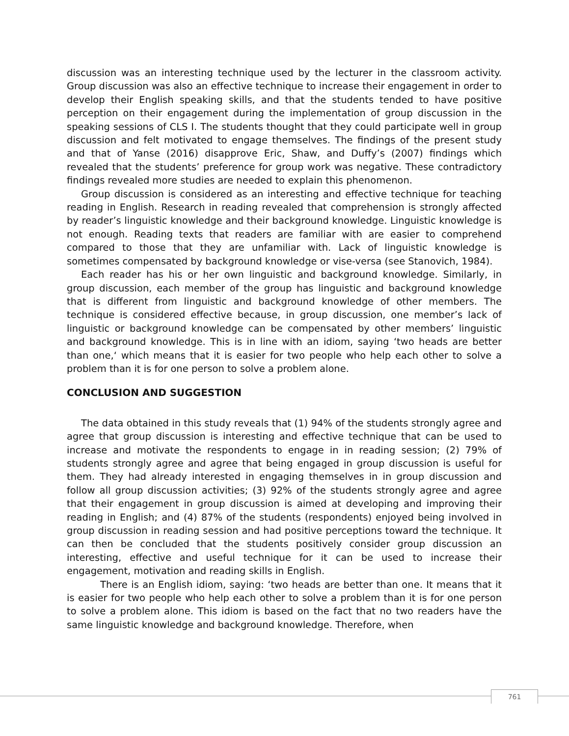discussion was an interesting technique used by the lecturer in the classroom activity. Group discussion was also an effective technique to increase their engagement in order to develop their English speaking skills, and that the students tended to have positive perception on their engagement during the implementation of group discussion in the speaking sessions of CLS I. The students thought that they could participate well in group discussion and felt motivated to engage themselves. The findings of the present study and that of Yanse (2016) disapprove Eric, Shaw, and Duffy’s (2007) findings which revealed that the students’ preference for group work was negative. These contradictory findings revealed more studies are needed to explain this phenomenon.
Group discussion is considered as an interesting and effective technique for teaching reading in English. Research in reading revealed that comprehension is strongly affected by reader’s linguistic knowledge and their background knowledge. Linguistic knowledge is not enough. Reading texts that readers are familiar with are easier to comprehend compared to those that they are unfamiliar with. Lack of linguistic knowledge is sometimes compensated by background knowledge or vise-versa (see Stanovich, 1984).
Each reader has his or her own linguistic and background knowledge. Similarly, in group discussion, each member of the group has linguistic and background knowledge that is different from linguistic and background knowledge of other members. The technique is considered effective because, in group discussion, one member’s lack of linguistic or background knowledge can be compensated by other members’ linguistic and background knowledge. This is in line with an idiom, saying ‘two heads are better than one,‘ which means that it is easier for two people who help each other to solve a problem than it is for one person to solve a problem alone.
CONCLUSION AND SUGGESTION
The data obtained in this study reveals that (1) 94% of the students strongly agree and agree that group discussion is interesting and effective technique that can be used to increase and motivate the respondents to engage in in reading session; (2) 79% of students strongly agree and agree that being engaged in group discussion is useful for them. They had already interested in engaging themselves in in group discussion and follow all group discussion activities; (3) 92% of the students strongly agree and agree that their engagement in group discussion is aimed at developing and improving their reading in English; and (4) 87% of the students (respondents) enjoyed being involved in group discussion in reading session and had positive perceptions toward the technique. It can then be concluded that the students positively consider group discussion an interesting, effective and useful technique for it can be used to increase their engagement, motivation and reading skills in English.
There is an English idiom, saying: ‘two heads are better than one. It means that it is easier for two people who help each other to solve a problem than it is for one person to solve a problem alone. This idiom is based on the fact that no two readers have the same linguistic knowledge and background knowledge. Therefore, when
761